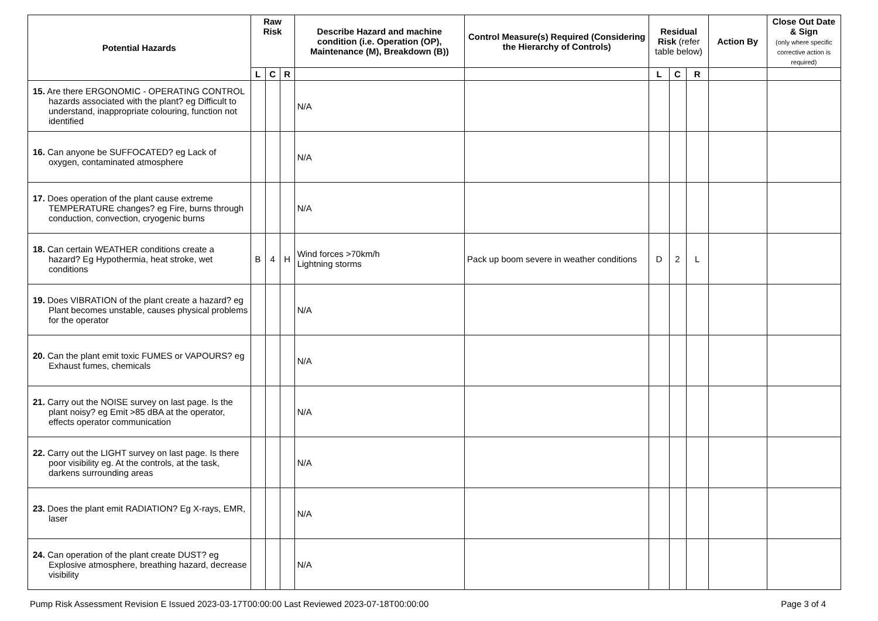| Potential Hazards | Raw Risk | | | Describe Hazard and machine condition (i.e. Operation (OP), Maintenance (M), Breakdown (B)) | Control Measure(s) Required (Considering the Hierarchy of Controls) | Residual Risk (refer table below) | | | Action By | Close Out Date & Sign (only where specific corrective action is required) |
| --- | --- | --- | --- | --- | --- | --- | --- | --- | --- | --- |
| | L | C | R | | | L | C | R | | |
| 15. Are there ERGONOMIC - OPERATING CONTROL hazards associated with the plant? eg Difficult to understand, inappropriate colouring, function not identified | | | | N/A | | | | | | |
| 16. Can anyone be SUFFOCATED? eg Lack of oxygen, contaminated atmosphere | | | | N/A | | | | | | |
| 17. Does operation of the plant cause extreme TEMPERATURE changes? eg Fire, burns through conduction, convection, cryogenic burns | | | | N/A | | | | | | |
| 18. Can certain WEATHER conditions create a hazard? Eg Hypothermia, heat stroke, wet conditions | B | 4 | H | Wind forces >70km/h Lightning storms | Pack up boom severe in weather conditions | D | 2 | L | | |
| 19. Does VIBRATION of the plant create a hazard? eg Plant becomes unstable, causes physical problems for the operator | | | | N/A | | | | | | |
| 20. Can the plant emit toxic FUMES or VAPOURS? eg Exhaust fumes, chemicals | | | | N/A | | | | | | |
| 21. Carry out the NOISE survey on last page. Is the plant noisy? eg Emit >85 dBA at the operator, effects operator communication | | | | N/A | | | | | | |
| 22. Carry out the LIGHT survey on last page. Is there poor visibility eg. At the controls, at the task, darkens surrounding areas | | | | N/A | | | | | | |
| 23. Does the plant emit RADIATION? Eg X-rays, EMR, laser | | | | N/A | | | | | | |
| 24. Can operation of the plant create DUST? eg Explosive atmosphere, breathing hazard, decrease visibility | | | | N/A | | | | | | |
Pump Risk Assessment Revision E Issued 2023-03-17T00:00:00 Last Reviewed 2023-07-18T00:00:00 Page 3 of 4